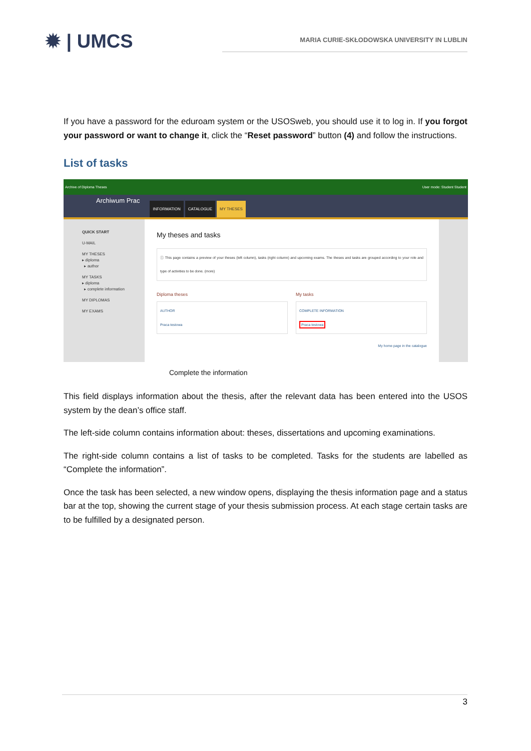✹ | UMCS
MARIA CURIE-SKŁODOWSKA UNIVERSITY IN LUBLIN
If you have a password for the eduroam system or the USOSweb, you should use it to log in. If you forgot your password or want to change it, click the “Reset password” button (4) and follow the instructions.
List of tasks
Archive of Diploma Theses User mode: Student Student
Archiwum Prac INFORMATION CATALOGUE MY THESES
QUICK START
U-MAIL
MY THESES
▸ diploma
▸ author
MY TASKS
▸ diploma
▸ complete information
MY DIPLOMAS
MY EXAMS
My theses and tasks
ⓘ This page contains a preview of your theses (left column), tasks (right column) and upcoming exams. The theses and tasks are grouped according to your role and type of activities to be done. (more)
Diploma theses
AUTHOR
Praca testowa
My tasks
COMPLETE INFORMATION
Praca testowa
My home page in the catalogue
Complete the information
This field displays information about the thesis, after the relevant data has been entered into the USOS system by the dean’s office staff.
The left-side column contains information about: theses, dissertations and upcoming examinations.
The right-side column contains a list of tasks to be completed. Tasks for the students are labelled as “Complete the information”.
Once the task has been selected, a new window opens, displaying the thesis information page and a status bar at the top, showing the current stage of your thesis submission process. At each stage certain tasks are to be fulfilled by a designated person.
3